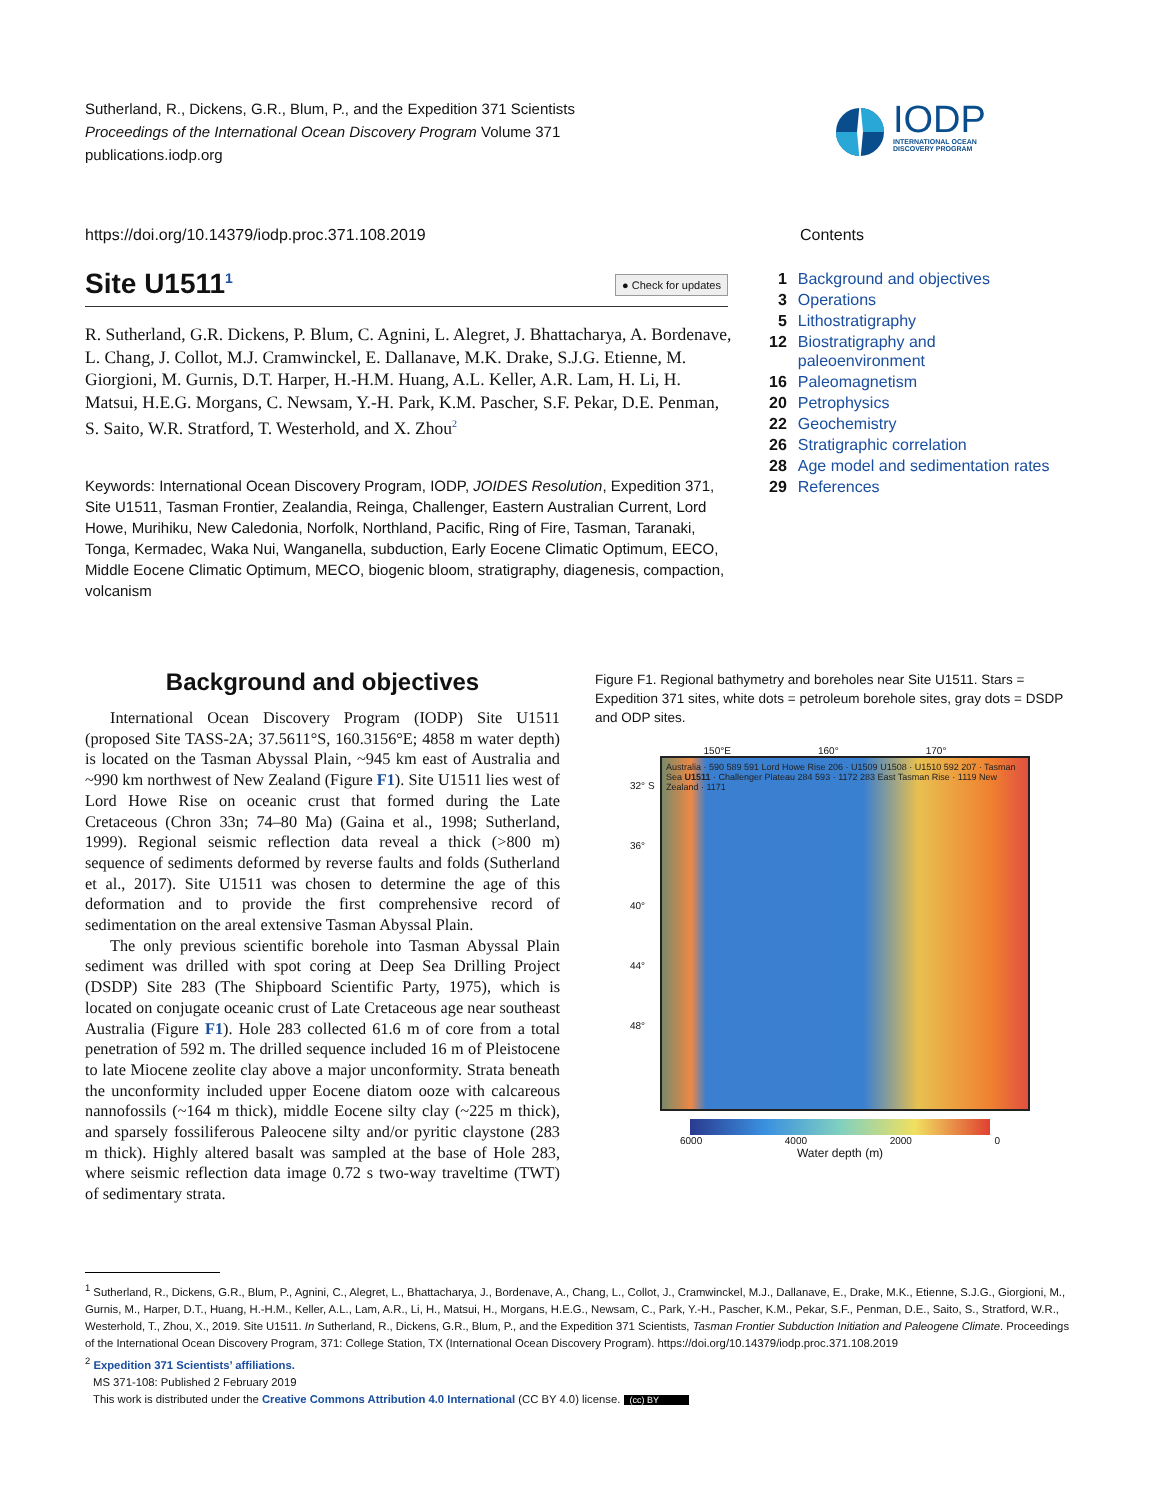Sutherland, R., Dickens, G.R., Blum, P., and the Expedition 371 Scientists
Proceedings of the International Ocean Discovery Program Volume 371
publications.iodp.org
IODP
INTERNATIONAL OCEAN
DISCOVERY PROGRAM
https://doi.org/10.14379/iodp.proc.371.108.2019
Contents
Site U1511<sup>1</sup> ● Check for updates
R. Sutherland, G.R. Dickens, P. Blum, C. Agnini, L. Alegret, J. Bhattacharya, A. Bordenave, L. Chang, J. Collot, M.J. Cramwinckel, E. Dallanave, M.K. Drake, S.J.G. Etienne, M. Giorgioni, M. Gurnis, D.T. Harper, H.-H.M. Huang, A.L. Keller, A.R. Lam, H. Li, H. Matsui, H.E.G. Morgans, C. Newsam, Y.-H. Park, K.M. Pascher, S.F. Pekar, D.E. Penman, S. Saito, W.R. Stratford, T. Westerhold, and X. Zhou<sup>2</sup>
Keywords: International Ocean Discovery Program, IODP, JOIDES Resolution, Expedition 371, Site U1511, Tasman Frontier, Zealandia, Reinga, Challenger, Eastern Australian Current, Lord Howe, Murihiku, New Caledonia, Norfolk, Northland, Pacific, Ring of Fire, Tasman, Taranaki, Tonga, Kermadec, Waka Nui, Wanganella, subduction, Early Eocene Climatic Optimum, EECO, Middle Eocene Climatic Optimum, MECO, biogenic bloom, stratigraphy, diagenesis, compaction, volcanism
| 1 | Background and objectives |
| 3 | Operations |
| 5 | Lithostratigraphy |
| 12 | Biostratigraphy and paleoenvironment |
| 16 | Paleomagnetism |
| 20 | Petrophysics |
| 22 | Geochemistry |
| 26 | Stratigraphic correlation |
| 28 | Age model and sedimentation rates |
| 29 | References |
Background and objectives
International Ocean Discovery Program (IODP) Site U1511 (proposed Site TASS-2A; 37.5611°S, 160.3156°E; 4858 m water depth) is located on the Tasman Abyssal Plain, ~945 km east of Australia and ~990 km northwest of New Zealand (Figure F1). Site U1511 lies west of Lord Howe Rise on oceanic crust that formed during the Late Cretaceous (Chron 33n; 74–80 Ma) (Gaina et al., 1998; Sutherland, 1999). Regional seismic reflection data reveal a thick (>800 m) sequence of sediments deformed by reverse faults and folds (Sutherland et al., 2017). Site U1511 was chosen to determine the age of this deformation and to provide the first comprehensive record of sedimentation on the areal extensive Tasman Abyssal Plain.
The only previous scientific borehole into Tasman Abyssal Plain sediment was drilled with spot coring at Deep Sea Drilling Project (DSDP) Site 283 (The Shipboard Scientific Party, 1975), which is located on conjugate oceanic crust of Late Cretaceous age near southeast Australia (Figure F1). Hole 283 collected 61.6 m of core from a total penetration of 592 m. The drilled sequence included 16 m of Pleistocene to late Miocene zeolite clay above a major unconformity. Strata beneath the unconformity included upper Eocene diatom ooze with calcareous nannofossils (~164 m thick), middle Eocene silty clay (~225 m thick), and sparsely fossiliferous Paleocene silty and/or pyritic claystone (283 m thick). Highly altered basalt was sampled at the base of Hole 283, where seismic reflection data image 0.72 s two-way traveltime (TWT) of sedimentary strata.
Figure F1. Regional bathymetry and boreholes near Site U1511. Stars = Expedition 371 sites, white dots = petroleum borehole sites, gray dots = DSDP and ODP sites.
150°E 160° 170°
32° S
36°
40°
44°
48°
Australia · 590 589 591 Lord Howe Rise 206 · U1509 U1508 · U1510 592 207 · Tasman Sea U1511 · Challenger Plateau 284 593 · 1172 283 East Tasman Rise · 1119 New Zealand · 1171
6000 4000 2000 0
Water depth (m)
<sup>1</sup> Sutherland, R., Dickens, G.R., Blum, P., Agnini, C., Alegret, L., Bhattacharya, J., Bordenave, A., Chang, L., Collot, J., Cramwinckel, M.J., Dallanave, E., Drake, M.K., Etienne, S.J.G., Giorgioni, M., Gurnis, M., Harper, D.T., Huang, H.-H.M., Keller, A.L., Lam, A.R., Li, H., Matsui, H., Morgans, H.E.G., Newsam, C., Park, Y.-H., Pascher, K.M., Pekar, S.F., Penman, D.E., Saito, S., Stratford, W.R., Westerhold, T., Zhou, X., 2019. Site U1511. In Sutherland, R., Dickens, G.R., Blum, P., and the Expedition 371 Scientists, Tasman Frontier Subduction Initiation and Paleogene Climate. Proceedings of the International Ocean Discovery Program, 371: College Station, TX (International Ocean Discovery Program). https://doi.org/10.14379/iodp.proc.371.108.2019
<sup>2</sup> Expedition 371 Scientists’ affiliations.
MS 371-108: Published 2 February 2019
This work is distributed under the Creative Commons Attribution 4.0 International (CC BY 4.0) license. (cc) BY